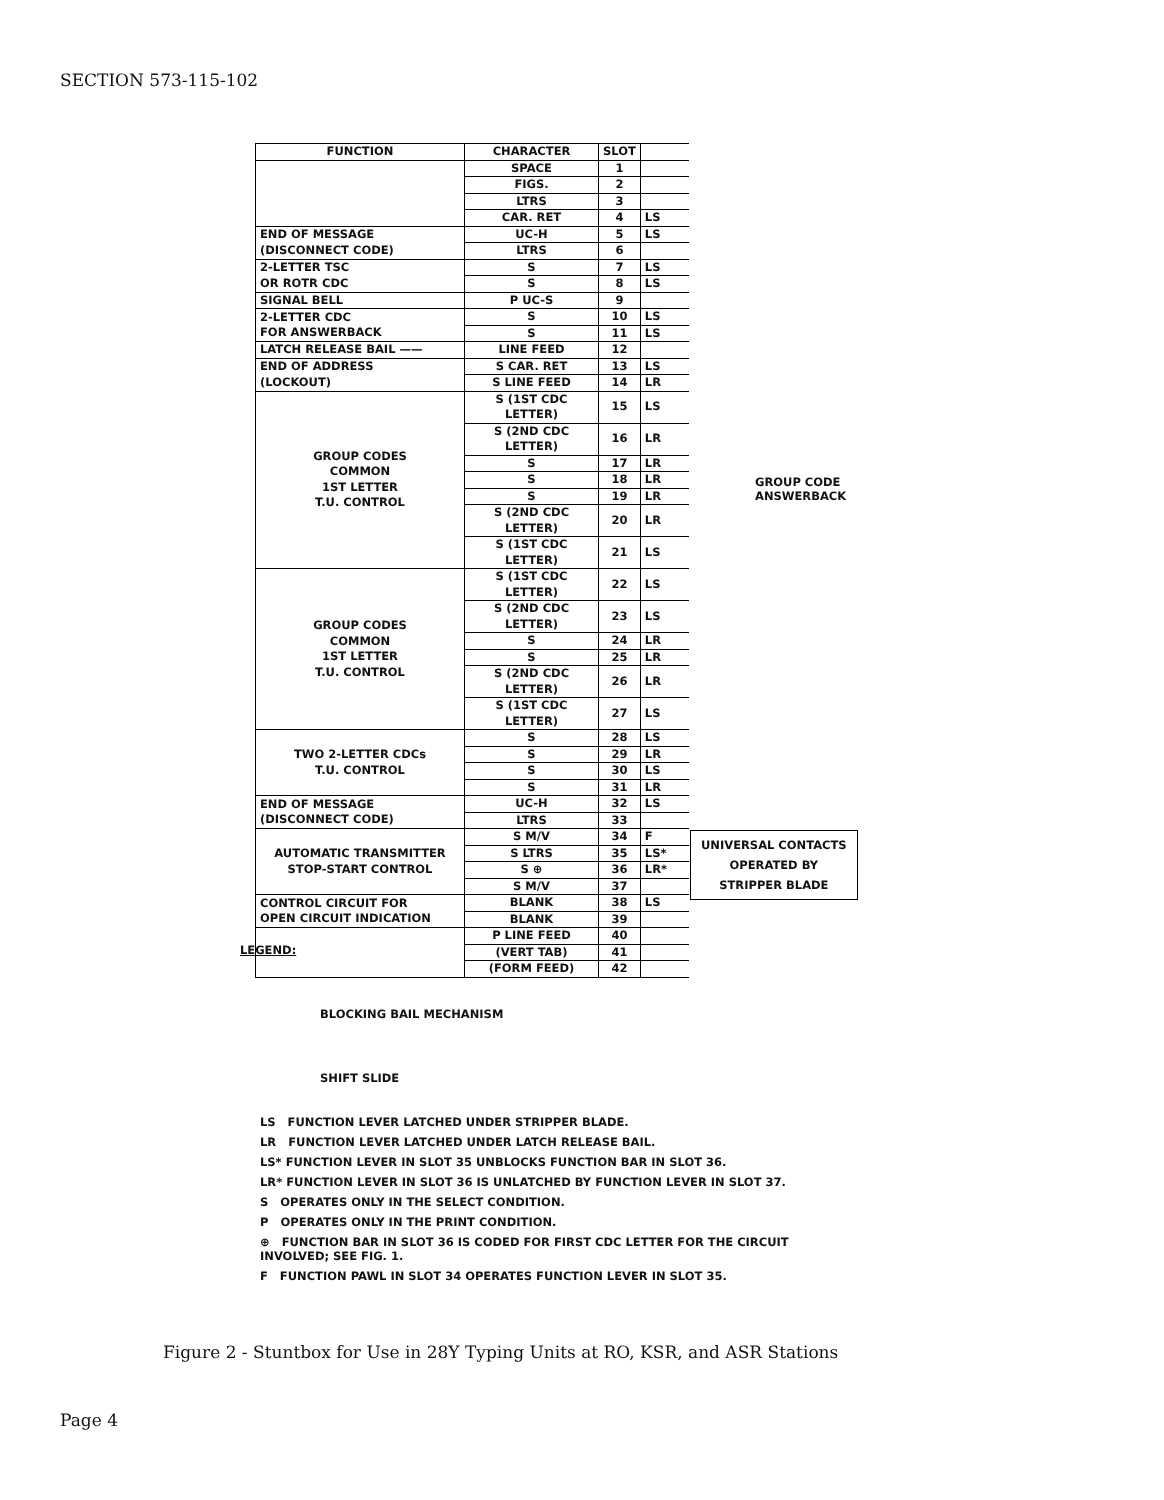SECTION 573-115-102
| FUNCTION | CHARACTER | SLOT | |
| --- | --- | --- | --- |
| | SPACE | 1 | |
| | FIGS. | 2 | |
| | LTRS | 3 | |
| | CAR. RET | 4 | LS |
| END OF MESSAGE (DISCONNECT CODE) | UC-H | 5 | LS |
| | LTRS | 6 | |
| 2-LETTER TSC OR ROTR CDC | S | 7 | LS |
| | S | 8 | LS |
| SIGNAL BELL | P UC-S | 9 | |
| 2-LETTER CDC FOR ANSWERBACK | S | 10 | LS |
| | S | 11 | LS |
| LATCH RELEASE BAIL —— | LINE FEED | 12 | |
| END OF ADDRESS (LOCKOUT) | S CAR. RET | 13 | LS |
| | S LINE FEED | 14 | LR |
| GROUP CODES COMMON 1ST LETTER T.U. CONTROL | S (1ST CDC LETTER) | 15 | LS |
| | S (2ND CDC LETTER) | 16 | LR |
| | S | 17 | LR |
| | S | 18 | LR |
| | S | 19 | LR |
| | S (2ND CDC LETTER) | 20 | LR |
| | S (1ST CDC LETTER) | 21 | LS |
| GROUP CODES COMMON 1ST LETTER T.U. CONTROL | S (1ST CDC LETTER) | 22 | LS |
| | S (2ND CDC LETTER) | 23 | LS |
| | S | 24 | LR |
| | S | 25 | LR |
| | S (2ND CDC LETTER) | 26 | LR |
| | S (1ST CDC LETTER) | 27 | LS |
| TWO 2-LETTER CDCs T.U. CONTROL | S | 28 | LS |
| | S | 29 | LR |
| | S | 30 | LS |
| | S | 31 | LR |
| END OF MESSAGE (DISCONNECT CODE) | UC-H | 32 | LS |
| | LTRS | 33 | |
| AUTOMATIC TRANSMITTER STOP-START CONTROL | S M/V | 34 | F |
| | S LTRS | 35 | LS* |
| | S ⊕ | 36 | LR* |
| | S M/V | 37 | |
| CONTROL CIRCUIT FOR OPEN CIRCUIT INDICATION | BLANK | 38 | LS |
| | BLANK | 39 | |
| | P LINE FEED | 40 | |
| | (VERT TAB) | 41 | |
| | (FORM FEED) | 42 | |
GROUP CODE
ANSWERBACK
UNIVERSAL CONTACTS
OPERATED BY
STRIPPER BLADE
LEGEND:
BLOCKING BAIL MECHANISM
SHIFT SLIDE
LS FUNCTION LEVER LATCHED UNDER STRIPPER BLADE.
LR FUNCTION LEVER LATCHED UNDER LATCH RELEASE BAIL.
LS* FUNCTION LEVER IN SLOT 35 UNBLOCKS FUNCTION BAR IN SLOT 36.
LR* FUNCTION LEVER IN SLOT 36 IS UNLATCHED BY FUNCTION LEVER IN SLOT 37.
S OPERATES ONLY IN THE SELECT CONDITION.
P OPERATES ONLY IN THE PRINT CONDITION.
⊕ FUNCTION BAR IN SLOT 36 IS CODED FOR FIRST CDC LETTER FOR THE CIRCUIT INVOLVED; SEE FIG. 1.
F FUNCTION PAWL IN SLOT 34 OPERATES FUNCTION LEVER IN SLOT 35.
Figure 2 - Stuntbox for Use in 28Y Typing Units at RO, KSR, and ASR Stations
Page 4